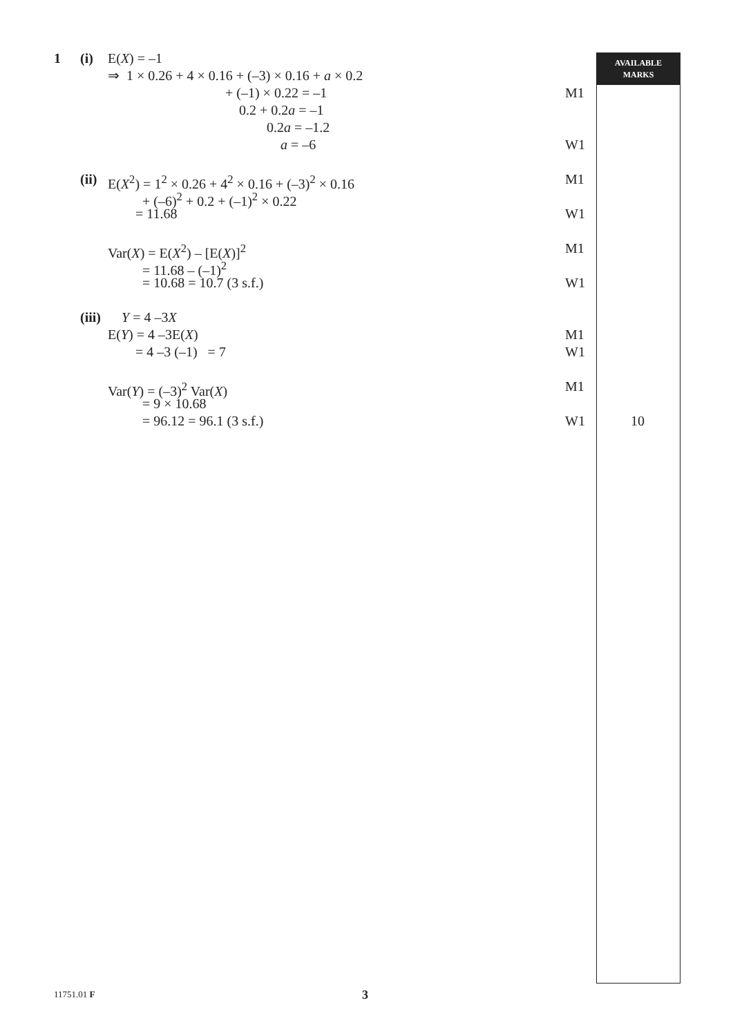AVAILABLE
MARKS
1 (i) E(X) = –1
⇒ 1 × 0.26 + 4 × 0.16 + (–3) × 0.16 + a × 0.2
+ (–1) × 0.22 = –1 M1
0.2 + 0.2a = –1
0.2a = –1.2
a = –6 W1
(ii) E(X<sup>2</sup>) = 1<sup>2</sup> × 0.26 + 4<sup>2</sup> × 0.16 + (–3)<sup>2</sup> × 0.16 M1
+ (–6)<sup>2</sup> + 0.2 + (–1)<sup>2</sup> × 0.22
= 11.68 W1
Var(X) = E(X<sup>2</sup>) – [E(X)]<sup>2</sup> M1
= 11.68 – (–1)<sup>2</sup>
= 10.68 = 10.7 (3 s.f.) W1
(iii) Y = 4 –3X
E(Y) = 4 –3E(X) M1
= 4 –3 (–1) = 7 W1
Var(Y) = (–3)<sup>2</sup> Var(X) M1
= 9 × 10.68
= 96.12 = 96.1 (3 s.f.) W1
10
11751.01 F 3